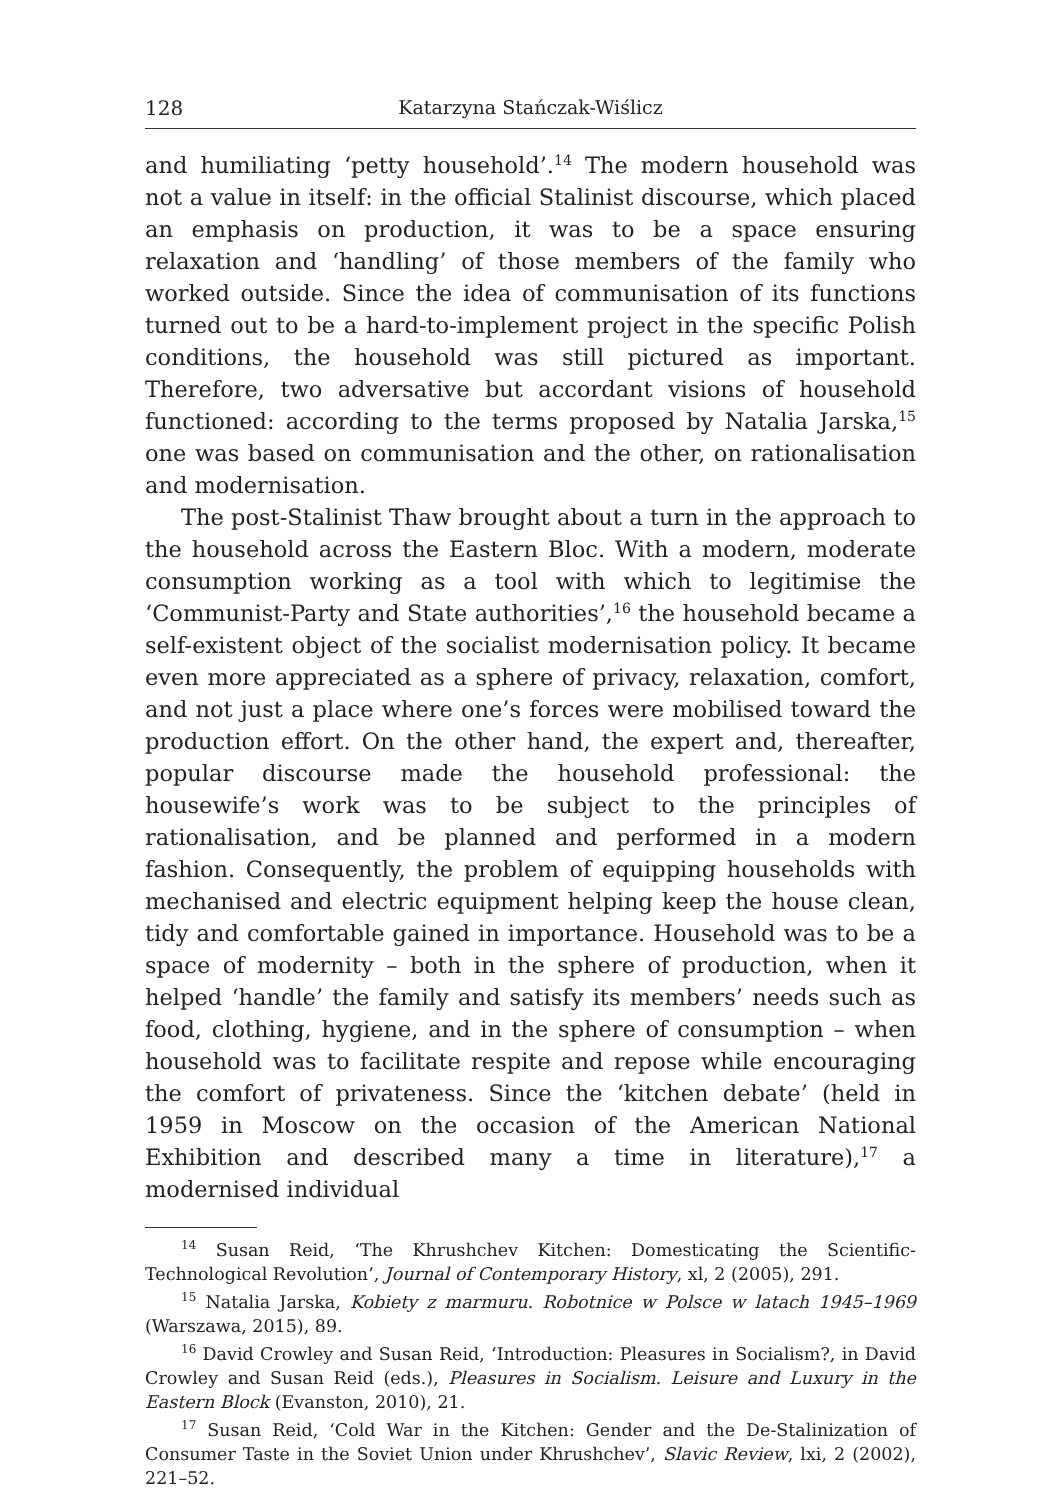128 Katarzyna Stańczak-Wiślicz
and humiliating ‘petty household’.<sup>14</sup> The modern household was not a value in itself: in the official Stalinist discourse, which placed an emphasis on production, it was to be a space ensuring relaxation and ‘handling’ of those members of the family who worked outside. Since the idea of communisation of its functions turned out to be a hard-to-implement project in the specific Polish conditions, the household was still pictured as important. Therefore, two adversative but accordant visions of household functioned: according to the terms proposed by Natalia Jarska,<sup>15</sup> one was based on communisation and the other, on rationalisation and modernisation.
The post-Stalinist Thaw brought about a turn in the approach to the household across the Eastern Bloc. With a modern, moderate consumption working as a tool with which to legitimise the ‘Communist-Party and State authorities’,<sup>16</sup> the household became a self-existent object of the socialist modernisation policy. It became even more appreciated as a sphere of privacy, relaxation, comfort, and not just a place where one’s forces were mobilised toward the production effort. On the other hand, the expert and, thereafter, popular discourse made the household professional: the housewife’s work was to be subject to the principles of rationalisation, and be planned and performed in a modern fashion. Consequently, the problem of equipping households with mechanised and electric equipment helping keep the house clean, tidy and comfortable gained in importance. Household was to be a space of modernity – both in the sphere of production, when it helped ‘handle’ the family and satisfy its members’ needs such as food, clothing, hygiene, and in the sphere of consumption – when household was to facilitate respite and repose while encouraging the comfort of privateness. Since the ‘kitchen debate’ (held in 1959 in Moscow on the occasion of the American National Exhibition and described many a time in literature),<sup>17</sup> a modernised individual
<sup>14</sup> Susan Reid, ‘The Khrushchev Kitchen: Domesticating the Scientific-Technological Revolution’, Journal of Contemporary History, xl, 2 (2005), 291.
<sup>15</sup> Natalia Jarska, Kobiety z marmuru. Robotnice w Polsce w latach 1945–1969 (Warszawa, 2015), 89.
<sup>16</sup> David Crowley and Susan Reid, ‘Introduction: Pleasures in Socialism?, in David Crowley and Susan Reid (eds.), Pleasures in Socialism. Leisure and Luxury in the Eastern Block (Evanston, 2010), 21.
<sup>17</sup> Susan Reid, ‘Cold War in the Kitchen: Gender and the De-Stalinization of Consumer Taste in the Soviet Union under Khrushchev’, Slavic Review, lxi, 2 (2002), 221–52.